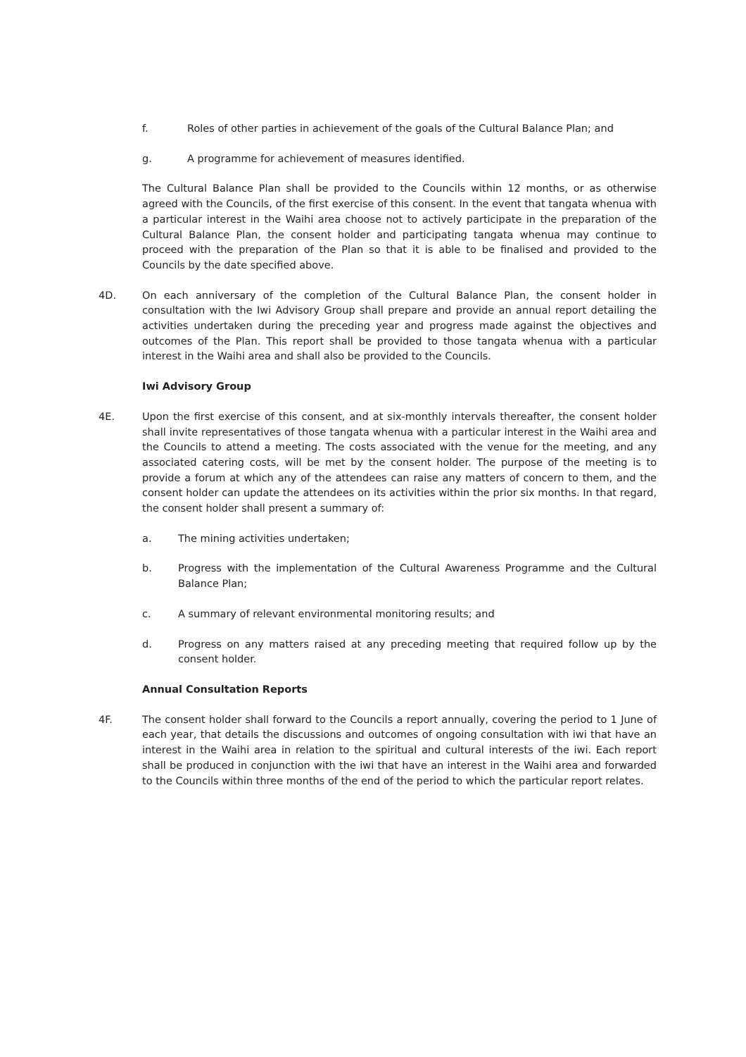f. Roles of other parties in achievement of the goals of the Cultural Balance Plan; and
g. A programme for achievement of measures identified.
The Cultural Balance Plan shall be provided to the Councils within 12 months, or as otherwise agreed with the Councils, of the first exercise of this consent. In the event that tangata whenua with a particular interest in the Waihi area choose not to actively participate in the preparation of the Cultural Balance Plan, the consent holder and participating tangata whenua may continue to proceed with the preparation of the Plan so that it is able to be finalised and provided to the Councils by the date specified above.
4D. On each anniversary of the completion of the Cultural Balance Plan, the consent holder in consultation with the Iwi Advisory Group shall prepare and provide an annual report detailing the activities undertaken during the preceding year and progress made against the objectives and outcomes of the Plan. This report shall be provided to those tangata whenua with a particular interest in the Waihi area and shall also be provided to the Councils.
Iwi Advisory Group
4E. Upon the first exercise of this consent, and at six-monthly intervals thereafter, the consent holder shall invite representatives of those tangata whenua with a particular interest in the Waihi area and the Councils to attend a meeting. The costs associated with the venue for the meeting, and any associated catering costs, will be met by the consent holder. The purpose of the meeting is to provide a forum at which any of the attendees can raise any matters of concern to them, and the consent holder can update the attendees on its activities within the prior six months. In that regard, the consent holder shall present a summary of:
a. The mining activities undertaken;
b. Progress with the implementation of the Cultural Awareness Programme and the Cultural Balance Plan;
c. A summary of relevant environmental monitoring results; and
d. Progress on any matters raised at any preceding meeting that required follow up by the consent holder.
Annual Consultation Reports
4F. The consent holder shall forward to the Councils a report annually, covering the period to 1 June of each year, that details the discussions and outcomes of ongoing consultation with iwi that have an interest in the Waihi area in relation to the spiritual and cultural interests of the iwi. Each report shall be produced in conjunction with the iwi that have an interest in the Waihi area and forwarded to the Councils within three months of the end of the period to which the particular report relates.